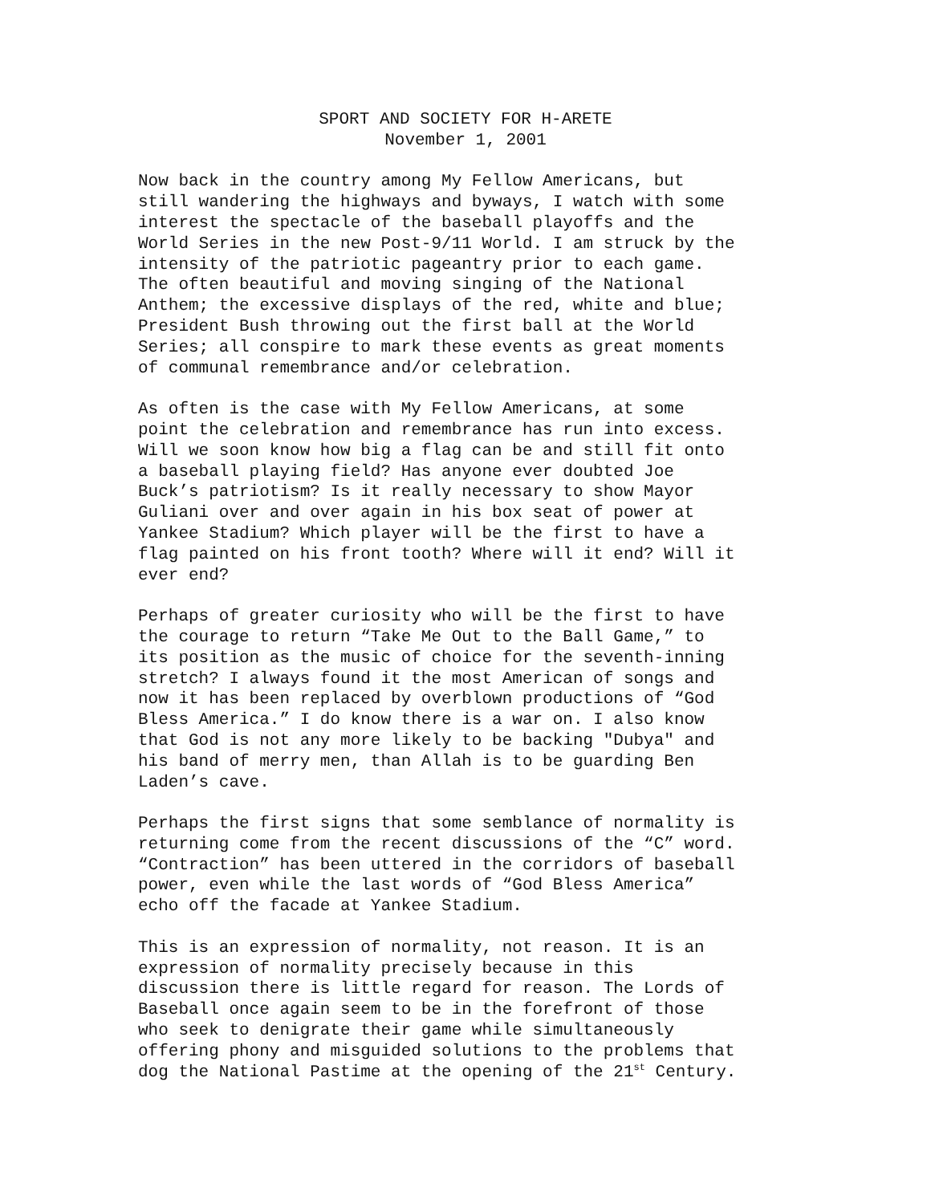SPORT AND SOCIETY FOR H-ARETE November 1, 2001
Now back in the country among My Fellow Americans, but still wandering the highways and byways, I watch with some interest the spectacle of the baseball playoffs and the World Series in the new Post-9/11 World. I am struck by the intensity of the patriotic pageantry prior to each game. The often beautiful and moving singing of the National Anthem; the excessive displays of the red, white and blue; President Bush throwing out the first ball at the World Series; all conspire to mark these events as great moments of communal remembrance and/or celebration.
As often is the case with My Fellow Americans, at some point the celebration and remembrance has run into excess. Will we soon know how big a flag can be and still fit onto a baseball playing field? Has anyone ever doubted Joe Buck’s patriotism? Is it really necessary to show Mayor Guliani over and over again in his box seat of power at Yankee Stadium? Which player will be the first to have a flag painted on his front tooth? Where will it end? Will it ever end?
Perhaps of greater curiosity who will be the first to have the courage to return “Take Me Out to the Ball Game,” to its position as the music of choice for the seventh-inning stretch? I always found it the most American of songs and now it has been replaced by overblown productions of “God Bless America.” I do know there is a war on. I also know that God is not any more likely to be backing "Dubya" and his band of merry men, than Allah is to be guarding Ben Laden’s cave.
Perhaps the first signs that some semblance of normality is returning come from the recent discussions of the “C” word. “Contraction” has been uttered in the corridors of baseball power, even while the last words of “God Bless America” echo off the facade at Yankee Stadium.
This is an expression of normality, not reason. It is an expression of normality precisely because in this discussion there is little regard for reason. The Lords of Baseball once again seem to be in the forefront of those who seek to denigrate their game while simultaneously offering phony and misguided solutions to the problems that dog the National Pastime at the opening of the 21<sup>st</sup> Century.